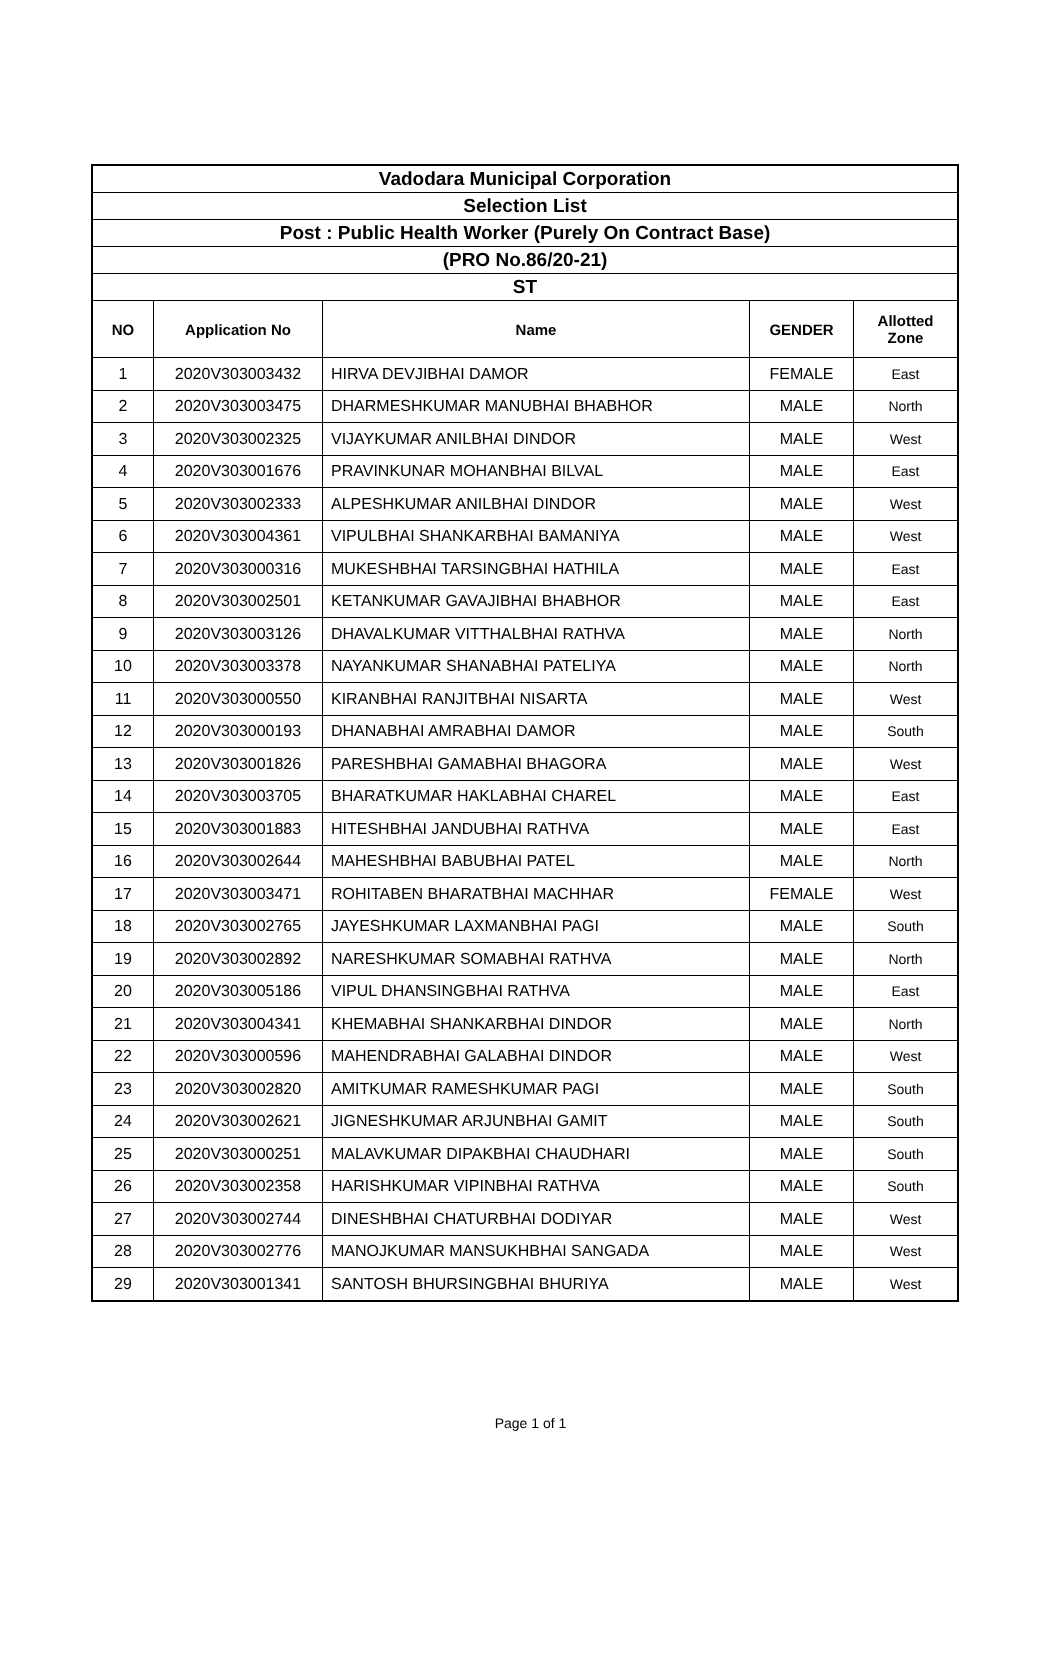| Vadodara Municipal Corporation | | | | |
| --- | --- | --- | --- | --- |
| Selection List | | | | |
| Post : Public Health Worker (Purely On Contract Base) | | | | |
| (PRO No.86/20-21) | | | | |
| ST | | | | |
| NO | Application No | Name | GENDER | Allotted Zone |
| 1 | 2020V303003432 | HIRVA DEVJIBHAI DAMOR | FEMALE | East |
| 2 | 2020V303003475 | DHARMESHKUMAR MANUBHAI BHABHOR | MALE | North |
| 3 | 2020V303002325 | VIJAYKUMAR ANILBHAI DINDOR | MALE | West |
| 4 | 2020V303001676 | PRAVINKUNAR MOHANBHAI BILVAL | MALE | East |
| 5 | 2020V303002333 | ALPESHKUMAR ANILBHAI DINDOR | MALE | West |
| 6 | 2020V303004361 | VIPULBHAI SHANKARBHAI BAMANIYA | MALE | West |
| 7 | 2020V303000316 | MUKESHBHAI TARSINGBHAI HATHILA | MALE | East |
| 8 | 2020V303002501 | KETANKUMAR GAVAJIBHAI BHABHOR | MALE | East |
| 9 | 2020V303003126 | DHAVALKUMAR VITTHALBHAI RATHVA | MALE | North |
| 10 | 2020V303003378 | NAYANKUMAR SHANABHAI PATELIYA | MALE | North |
| 11 | 2020V303000550 | KIRANBHAI RANJITBHAI NISARTA | MALE | West |
| 12 | 2020V303000193 | DHANABHAI AMRABHAI DAMOR | MALE | South |
| 13 | 2020V303001826 | PARESHBHAI GAMABHAI BHAGORA | MALE | West |
| 14 | 2020V303003705 | BHARATKUMAR HAKLABHAI CHAREL | MALE | East |
| 15 | 2020V303001883 | HITESHBHAI JANDUBHAI RATHVA | MALE | East |
| 16 | 2020V303002644 | MAHESHBHAI BABUBHAI PATEL | MALE | North |
| 17 | 2020V303003471 | ROHITABEN BHARATBHAI MACHHAR | FEMALE | West |
| 18 | 2020V303002765 | JAYESHKUMAR LAXMANBHAI PAGI | MALE | South |
| 19 | 2020V303002892 | NARESHKUMAR SOMABHAI RATHVA | MALE | North |
| 20 | 2020V303005186 | VIPUL DHANSINGBHAI RATHVA | MALE | East |
| 21 | 2020V303004341 | KHEMABHAI SHANKARBHAI DINDOR | MALE | North |
| 22 | 2020V303000596 | MAHENDRABHAI GALABHAI DINDOR | MALE | West |
| 23 | 2020V303002820 | AMITKUMAR RAMESHKUMAR PAGI | MALE | South |
| 24 | 2020V303002621 | JIGNESHKUMAR ARJUNBHAI GAMIT | MALE | South |
| 25 | 2020V303000251 | MALAVKUMAR DIPAKBHAI CHAUDHARI | MALE | South |
| 26 | 2020V303002358 | HARISHKUMAR VIPINBHAI RATHVA | MALE | South |
| 27 | 2020V303002744 | DINESHBHAI CHATURBHAI DODIYAR | MALE | West |
| 28 | 2020V303002776 | MANOJKUMAR MANSUKHBHAI SANGADA | MALE | West |
| 29 | 2020V303001341 | SANTOSH BHURSINGBHAI BHURIYA | MALE | West |
Page 1 of 1